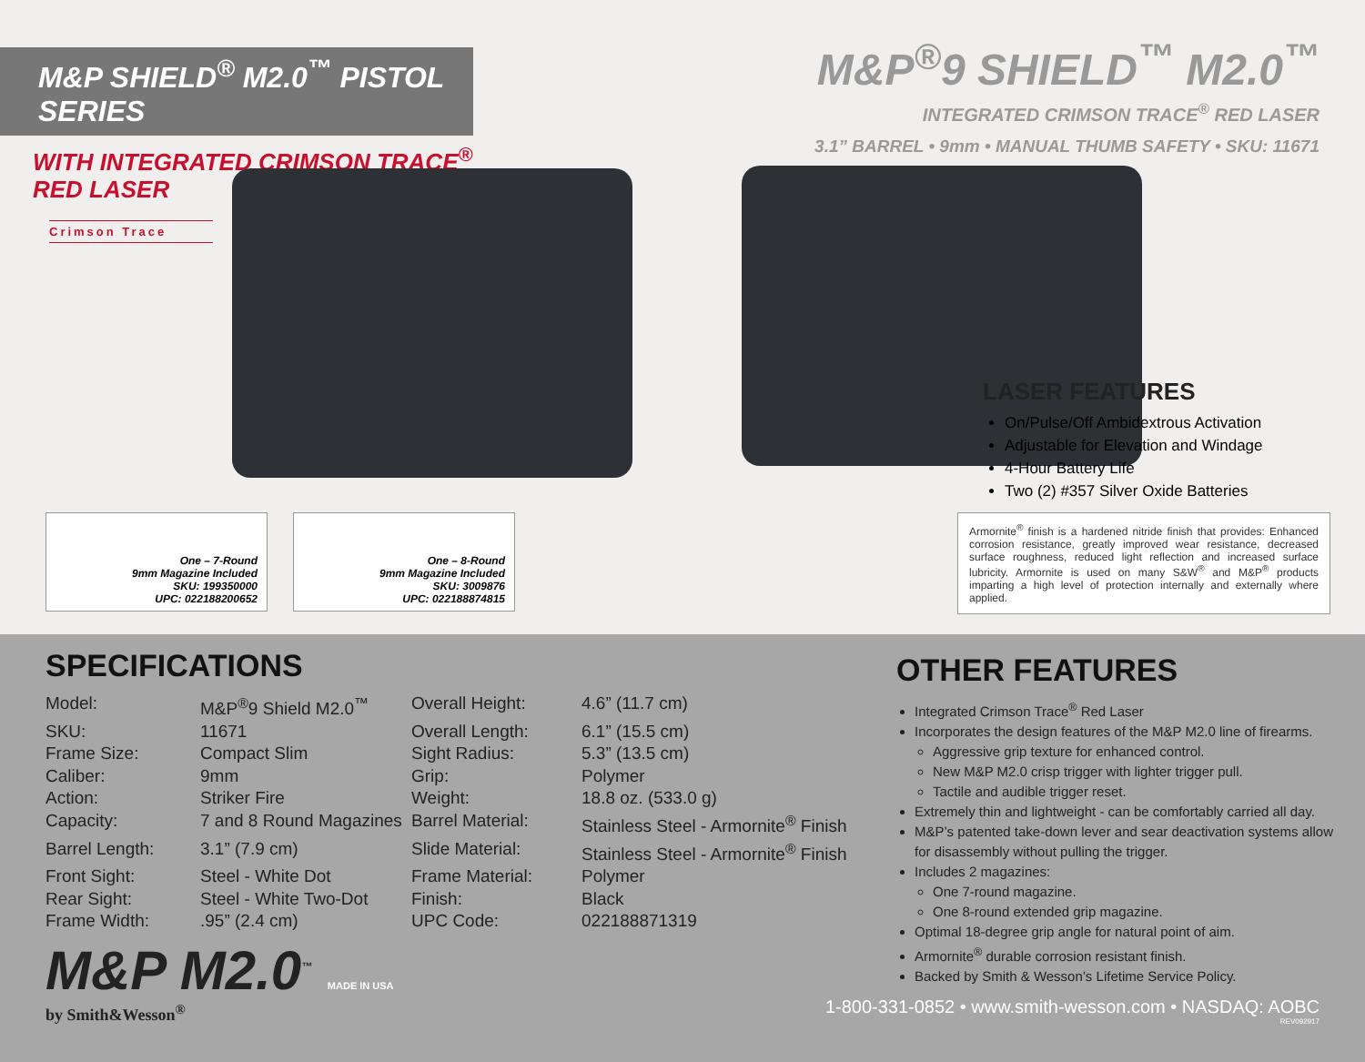M&P SHIELD<sup>®</sup> M2.0<sup>™</sup> PISTOL SERIES
WITH INTEGRATED CRIMSON TRACE<sup>®</sup> RED LASER
Crimson Trace
M&P<sup>®</sup>9 SHIELD<sup>™</sup> M2.0<sup>™</sup>
INTEGRATED CRIMSON TRACE<sup>®</sup> RED LASER
3.1” BARREL • 9mm • MANUAL THUMB SAFETY • SKU: 11671
One – 7-Round
9mm Magazine Included
SKU: 199350000
UPC: 022188200652
One – 8-Round
9mm Magazine Included
SKU: 3009876
UPC: 022188874815
LASER FEATURES
On/Pulse/Off Ambidextrous Activation
Adjustable for Elevation and Windage
4-Hour Battery Life
Two (2) #357 Silver Oxide Batteries
Armornite<sup>®</sup> finish is a hardened nitride finish that provides: Enhanced corrosion resistance, greatly improved wear resistance, decreased surface roughness, reduced light reflection and increased surface lubricity. Armornite is used on many S&W<sup>®</sup> and M&P<sup>®</sup> products imparting a high level of protection internally and externally where applied.
SPECIFICATIONS
| Model: | M&P<sup>®</sup>9 Shield M2.0<sup>™</sup> | Overall Height: | 4.6” (11.7 cm) |
| SKU: | 11671 | Overall Length: | 6.1” (15.5 cm) |
| Frame Size: | Compact Slim | Sight Radius: | 5.3” (13.5 cm) |
| Caliber: | 9mm | Grip: | Polymer |
| Action: | Striker Fire | Weight: | 18.8 oz. (533.0 g) |
| Capacity: | 7 and 8 Round Magazines | Barrel Material: | Stainless Steel - Armornite<sup>®</sup> Finish |
| Barrel Length: | 3.1” (7.9 cm) | Slide Material: | Stainless Steel - Armornite<sup>®</sup> Finish |
| Front Sight: | Steel - White Dot | Frame Material: | Polymer |
| Rear Sight: | Steel - White Two-Dot | Finish: | Black |
| Frame Width: | .95” (2.4 cm) | UPC Code: | 022188871319 |
OTHER FEATURES
Integrated Crimson Trace<sup>®</sup> Red Laser
Incorporates the design features of the M&P M2.0 line of firearms.
Aggressive grip texture for enhanced control.
New M&P M2.0 crisp trigger with lighter trigger pull.
Tactile and audible trigger reset.
Extremely thin and lightweight - can be comfortably carried all day.
M&P’s patented take-down lever and sear deactivation systems allow for disassembly without pulling the trigger.
Includes 2 magazines:
One 7-round magazine.
One 8-round extended grip magazine.
Optimal 18-degree grip angle for natural point of aim.
Armornite<sup>®</sup> durable corrosion resistant finish.
Backed by Smith & Wesson’s Lifetime Service Policy.
M&P M2.0<sup>™</sup> MADE IN USA
by Smith&Wesson<sup>®</sup>
1-800-331-0852 • www.smith-wesson.com • NASDAQ: AOBC
REV092917